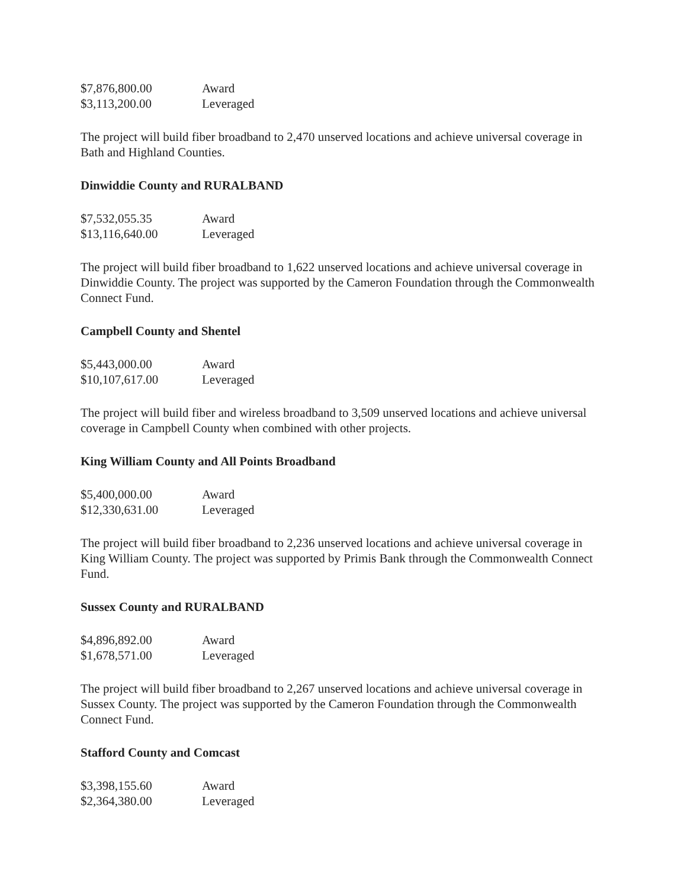| $7,876,800.00 | Award |
| $3,113,200.00 | Leveraged |
The project will build fiber broadband to 2,470 unserved locations and achieve universal coverage in Bath and Highland Counties.
Dinwiddie County and RURALBAND
| $7,532,055.35 | Award |
| $13,116,640.00 | Leveraged |
The project will build fiber broadband to 1,622 unserved locations and achieve universal coverage in Dinwiddie County. The project was supported by the Cameron Foundation through the Commonwealth Connect Fund.
Campbell County and Shentel
| $5,443,000.00 | Award |
| $10,107,617.00 | Leveraged |
The project will build fiber and wireless broadband to 3,509 unserved locations and achieve universal coverage in Campbell County when combined with other projects.
King William County and All Points Broadband
| $5,400,000.00 | Award |
| $12,330,631.00 | Leveraged |
The project will build fiber broadband to 2,236 unserved locations and achieve universal coverage in King William County. The project was supported by Primis Bank through the Commonwealth Connect Fund.
Sussex County and RURALBAND
| $4,896,892.00 | Award |
| $1,678,571.00 | Leveraged |
The project will build fiber broadband to 2,267 unserved locations and achieve universal coverage in Sussex County. The project was supported by the Cameron Foundation through the Commonwealth Connect Fund.
Stafford County and Comcast
| $3,398,155.60 | Award |
| $2,364,380.00 | Leveraged |